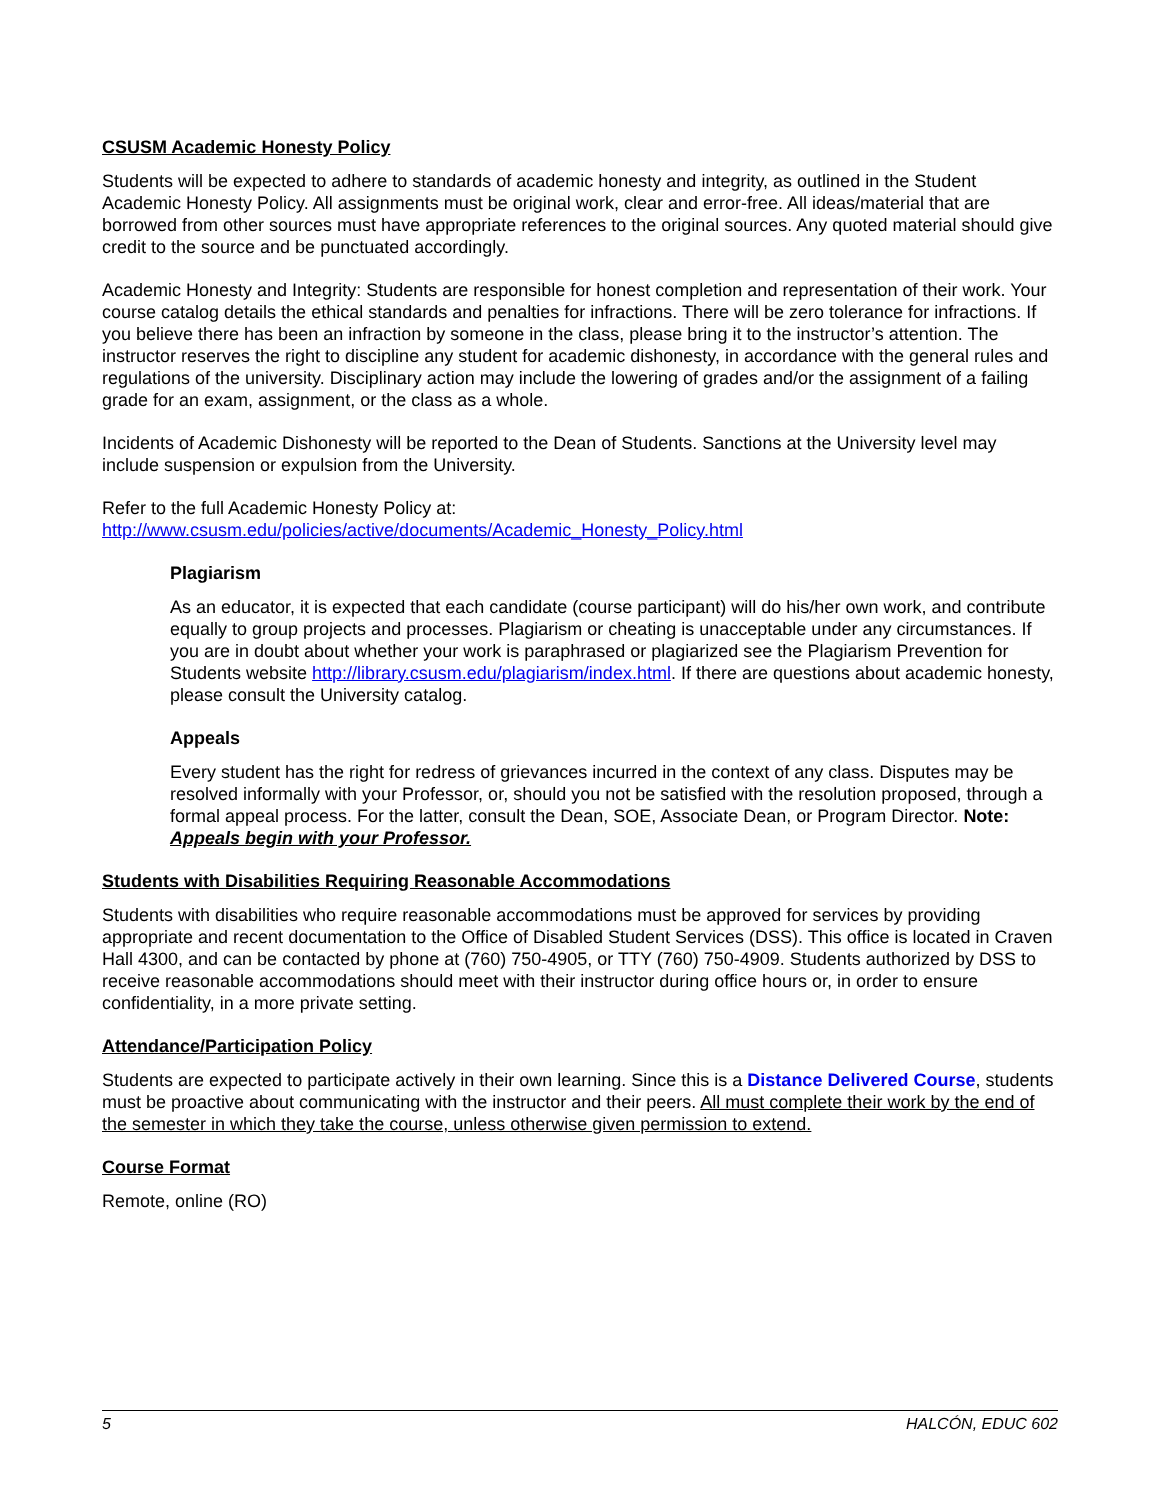CSUSM Academic Honesty Policy
Students will be expected to adhere to standards of academic honesty and integrity, as outlined in the Student Academic Honesty Policy. All assignments must be original work, clear and error-free. All ideas/material that are borrowed from other sources must have appropriate references to the original sources. Any quoted material should give credit to the source and be punctuated accordingly.
Academic Honesty and Integrity: Students are responsible for honest completion and representation of their work. Your course catalog details the ethical standards and penalties for infractions. There will be zero tolerance for infractions. If you believe there has been an infraction by someone in the class, please bring it to the instructor’s attention. The instructor reserves the right to discipline any student for academic dishonesty, in accordance with the general rules and regulations of the university. Disciplinary action may include the lowering of grades and/or the assignment of a failing grade for an exam, assignment, or the class as a whole.
Incidents of Academic Dishonesty will be reported to the Dean of Students. Sanctions at the University level may include suspension or expulsion from the University.
Refer to the full Academic Honesty Policy at:
http://www.csusm.edu/policies/active/documents/Academic_Honesty_Policy.html
Plagiarism
As an educator, it is expected that each candidate (course participant) will do his/her own work, and contribute equally to group projects and processes. Plagiarism or cheating is unacceptable under any circumstances. If you are in doubt about whether your work is paraphrased or plagiarized see the Plagiarism Prevention for Students website http://library.csusm.edu/plagiarism/index.html. If there are questions about academic honesty, please consult the University catalog.
Appeals
Every student has the right for redress of grievances incurred in the context of any class. Disputes may be resolved informally with your Professor, or, should you not be satisfied with the resolution proposed, through a formal appeal process. For the latter, consult the Dean, SOE, Associate Dean, or Program Director. Note: Appeals begin with your Professor.
Students with Disabilities Requiring Reasonable Accommodations
Students with disabilities who require reasonable accommodations must be approved for services by providing appropriate and recent documentation to the Office of Disabled Student Services (DSS). This office is located in Craven Hall 4300, and can be contacted by phone at (760) 750-4905, or TTY (760) 750-4909. Students authorized by DSS to receive reasonable accommodations should meet with their instructor during office hours or, in order to ensure confidentiality, in a more private setting.
Attendance/Participation Policy
Students are expected to participate actively in their own learning. Since this is a Distance Delivered Course, students must be proactive about communicating with the instructor and their peers. All must complete their work by the end of the semester in which they take the course, unless otherwise given permission to extend.
Course Format
Remote, online (RO)
5 HALCÓN, EDUC 602